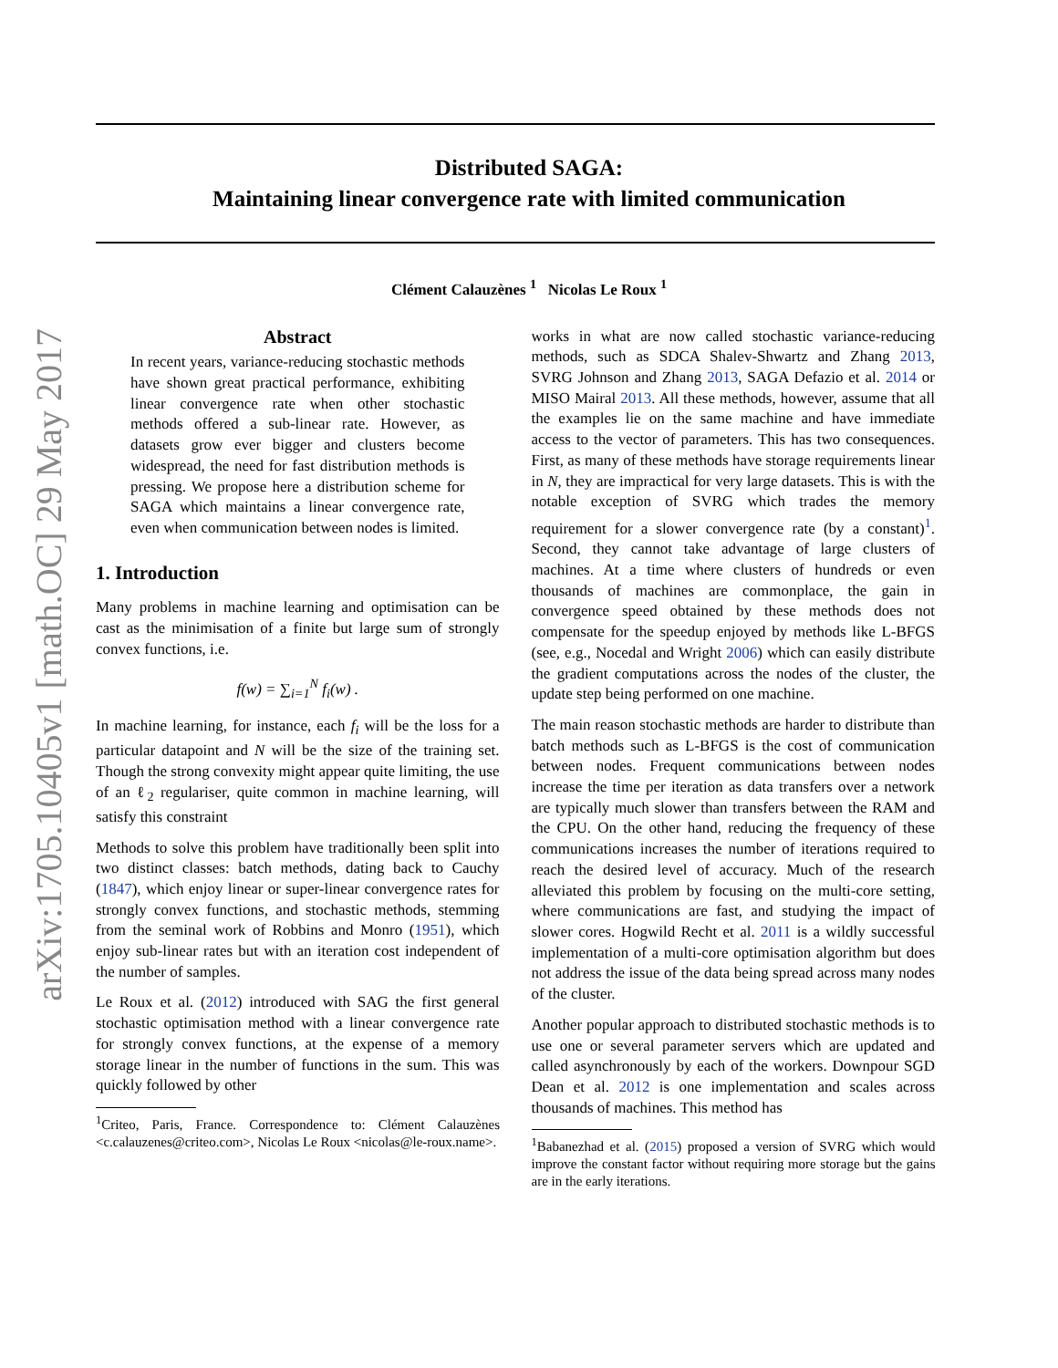arXiv:1705.10405v1 [math.OC] 29 May 2017
Distributed SAGA:
Maintaining linear convergence rate with limited communication
Clément Calauzènes <sup>1</sup> Nicolas Le Roux <sup>1</sup>
Abstract
In recent years, variance-reducing stochastic methods have shown great practical performance, exhibiting linear convergence rate when other stochastic methods offered a sub-linear rate. However, as datasets grow ever bigger and clusters become widespread, the need for fast distribution methods is pressing. We propose here a distribution scheme for SAGA which maintains a linear convergence rate, even when communication between nodes is limited.
1. Introduction
Many problems in machine learning and optimisation can be cast as the minimisation of a finite but large sum of strongly convex functions, i.e.
f(w) = ∑<sub>i=1</sub><sup>N</sup> f<sub>i</sub>(w) .
In machine learning, for instance, each f<sub>i</sub> will be the loss for a particular datapoint and N will be the size of the training set. Though the strong convexity might appear quite limiting, the use of an ℓ<sub>2</sub> regulariser, quite common in machine learning, will satisfy this constraint
Methods to solve this problem have traditionally been split into two distinct classes: batch methods, dating back to Cauchy (1847), which enjoy linear or super-linear convergence rates for strongly convex functions, and stochastic methods, stemming from the seminal work of Robbins and Monro (1951), which enjoy sub-linear rates but with an iteration cost independent of the number of samples.
Le Roux et al. (2012) introduced with SAG the first general stochastic optimisation method with a linear convergence rate for strongly convex functions, at the expense of a memory storage linear in the number of functions in the sum. This was quickly followed by other
<sup>1</sup> Criteo, Paris, France. Correspondence to: Clément Calauzènes <c.calauzenes@criteo.com>, Nicolas Le Roux <nicolas@le-roux.name>.
works in what are now called stochastic variance-reducing methods, such as SDCA Shalev-Shwartz and Zhang 2013, SVRG Johnson and Zhang 2013, SAGA Defazio et al. 2014 or MISO Mairal 2013. All these methods, however, assume that all the examples lie on the same machine and have immediate access to the vector of parameters. This has two consequences. First, as many of these methods have storage requirements linear in N, they are impractical for very large datasets. This is with the notable exception of SVRG which trades the memory requirement for a slower convergence rate (by a constant)<sup>1</sup>. Second, they cannot take advantage of large clusters of machines. At a time where clusters of hundreds or even thousands of machines are commonplace, the gain in convergence speed obtained by these methods does not compensate for the speedup enjoyed by methods like L-BFGS (see, e.g., Nocedal and Wright 2006) which can easily distribute the gradient computations across the nodes of the cluster, the update step being performed on one machine.
The main reason stochastic methods are harder to distribute than batch methods such as L-BFGS is the cost of communication between nodes. Frequent communications between nodes increase the time per iteration as data transfers over a network are typically much slower than transfers between the RAM and the CPU. On the other hand, reducing the frequency of these communications increases the number of iterations required to reach the desired level of accuracy. Much of the research alleviated this problem by focusing on the multi-core setting, where communications are fast, and studying the impact of slower cores. Hogwild Recht et al. 2011 is a wildly successful implementation of a multi-core optimisation algorithm but does not address the issue of the data being spread across many nodes of the cluster.
Another popular approach to distributed stochastic methods is to use one or several parameter servers which are updated and called asynchronously by each of the workers. Downpour SGD Dean et al. 2012 is one implementation and scales across thousands of machines. This method has
<sup>1</sup> Babanezhad et al. (2015) proposed a version of SVRG which would improve the constant factor without requiring more storage but the gains are in the early iterations.